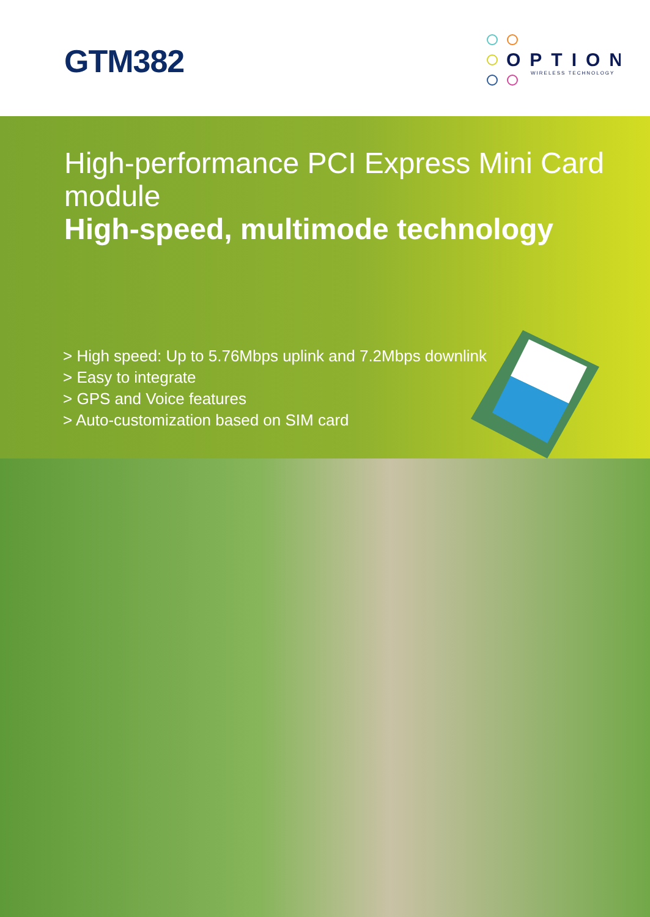GTM382
OPTION
WIRELESS TECHNOLOGY
High-performance PCI Express Mini Card module
High-speed, multimode technology
> High speed: Up to 5.76Mbps uplink and 7.2Mbps downlink
> Easy to integrate
> GPS and Voice features
> Auto-customization based on SIM card